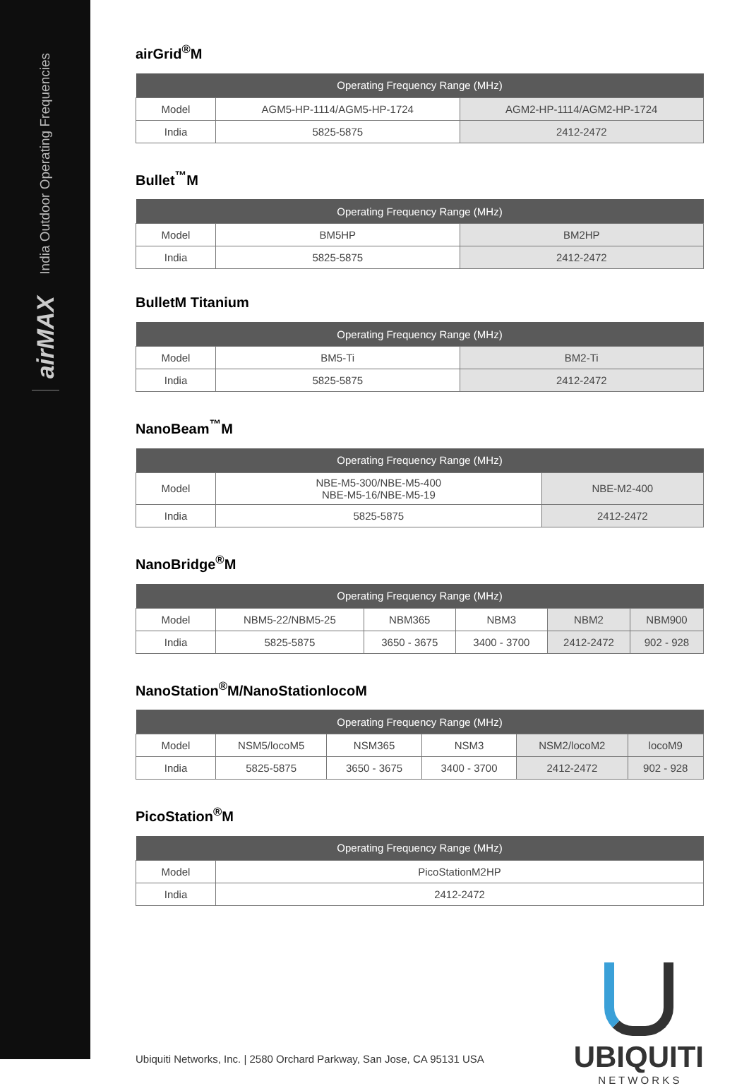India Outdoor Operating Frequencies
airMAX
airGrid<sup>®</sup>M
| Operating Frequency Range (MHz) | | |
| --- | --- | --- |
| Model | AGM5-HP-1114/AGM5-HP-1724 | AGM2-HP-1114/AGM2-HP-1724 |
| India | 5825-5875 | 2412-2472 |
Bullet<sup>™</sup>M
| Operating Frequency Range (MHz) | | |
| --- | --- | --- |
| Model | BM5HP | BM2HP |
| India | 5825-5875 | 2412-2472 |
BulletM Titanium
| Operating Frequency Range (MHz) | | |
| --- | --- | --- |
| Model | BM5-Ti | BM2-Ti |
| India | 5825-5875 | 2412-2472 |
NanoBeam<sup>™</sup>M
| Operating Frequency Range (MHz) | | |
| --- | --- | --- |
| Model | NBE-M5-300/NBE-M5-400 NBE-M5-16/NBE-M5-19 | NBE-M2-400 |
| India | 5825-5875 | 2412-2472 |
NanoBridge<sup>®</sup>M
| Operating Frequency Range (MHz) | | | | | |
| --- | --- | --- | --- | --- | --- |
| Model | NBM5-22/NBM5-25 | NBM365 | NBM3 | NBM2 | NBM900 |
| India | 5825-5875 | 3650 - 3675 | 3400 - 3700 | 2412-2472 | 902 - 928 |
NanoStation<sup>®</sup>M/NanoStationlocoM
| Operating Frequency Range (MHz) | | | | | |
| --- | --- | --- | --- | --- | --- |
| Model | NSM5/locoM5 | NSM365 | NSM3 | NSM2/locoM2 | locoM9 |
| India | 5825-5875 | 3650 - 3675 | 3400 - 3700 | 2412-2472 | 902 - 928 |
PicoStation<sup>®</sup>M
| Operating Frequency Range (MHz) | |
| --- | --- |
| Model | PicoStationM2HP |
| India | 2412-2472 |
Ubiquiti Networks, Inc. | 2580 Orchard Parkway, San Jose, CA 95131 USA
UBIQUITI
N E T W O R K S